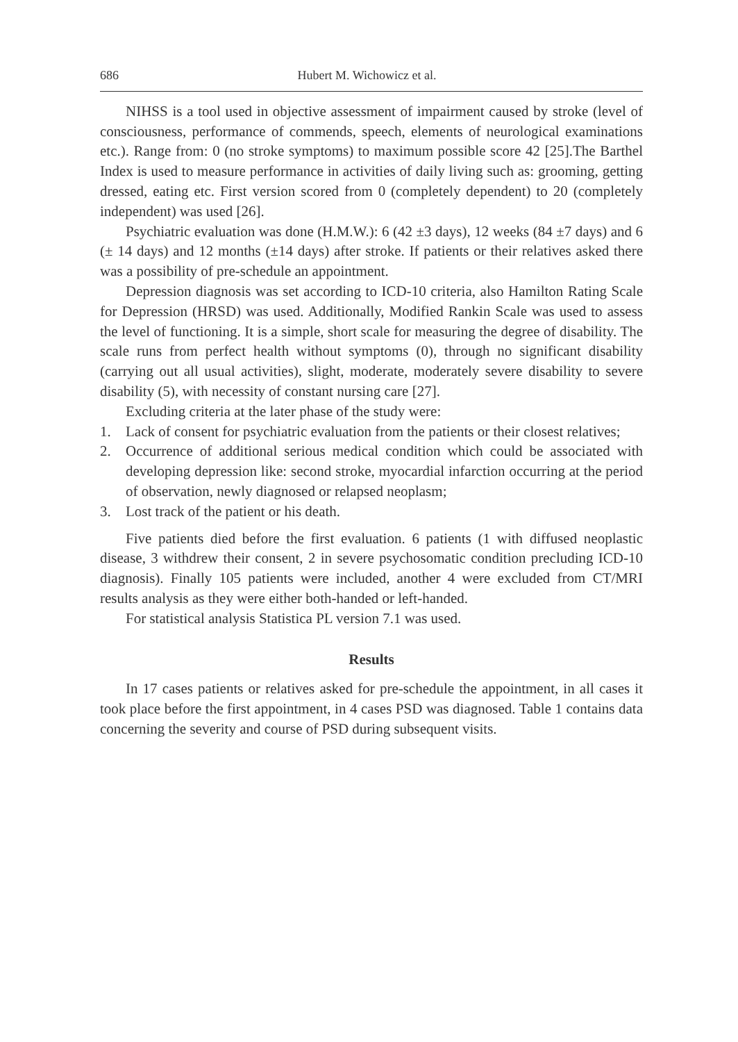686 Hubert M. Wichowicz et al.
NIHSS is a tool used in objective assessment of impairment caused by stroke (level of consciousness, performance of commends, speech, elements of neurological examinations etc.). Range from: 0 (no stroke symptoms) to maximum possible score 42 [25].The Barthel Index is used to measure performance in activities of daily living such as: grooming, getting dressed, eating etc. First version scored from 0 (completely dependent) to 20 (completely independent) was used [26].
Psychiatric evaluation was done (H.M.W.): 6 (42 ±3 days), 12 weeks (84 ±7 days) and 6 (± 14 days) and 12 months (±14 days) after stroke. If patients or their relatives asked there was a possibility of pre-schedule an appointment.
Depression diagnosis was set according to ICD-10 criteria, also Hamilton Rating Scale for Depression (HRSD) was used. Additionally, Modified Rankin Scale was used to assess the level of functioning. It is a simple, short scale for measuring the degree of disability. The scale runs from perfect health without symptoms (0), through no significant disability (carrying out all usual activities), slight, moderate, moderately severe disability to severe disability (5), with necessity of constant nursing care [27].
Excluding criteria at the later phase of the study were:
1. Lack of consent for psychiatric evaluation from the patients or their closest relatives;
2. Occurrence of additional serious medical condition which could be associated with developing depression like: second stroke, myocardial infarction occurring at the period of observation, newly diagnosed or relapsed neoplasm;
3. Lost track of the patient or his death.
Five patients died before the first evaluation. 6 patients (1 with diffused neoplastic disease, 3 withdrew their consent, 2 in severe psychosomatic condition precluding ICD-10 diagnosis). Finally 105 patients were included, another 4 were excluded from CT/MRI results analysis as they were either both-handed or left-handed.
For statistical analysis Statistica PL version 7.1 was used.
Results
In 17 cases patients or relatives asked for pre-schedule the appointment, in all cases it took place before the first appointment, in 4 cases PSD was diagnosed. Table 1 contains data concerning the severity and course of PSD during subsequent visits.